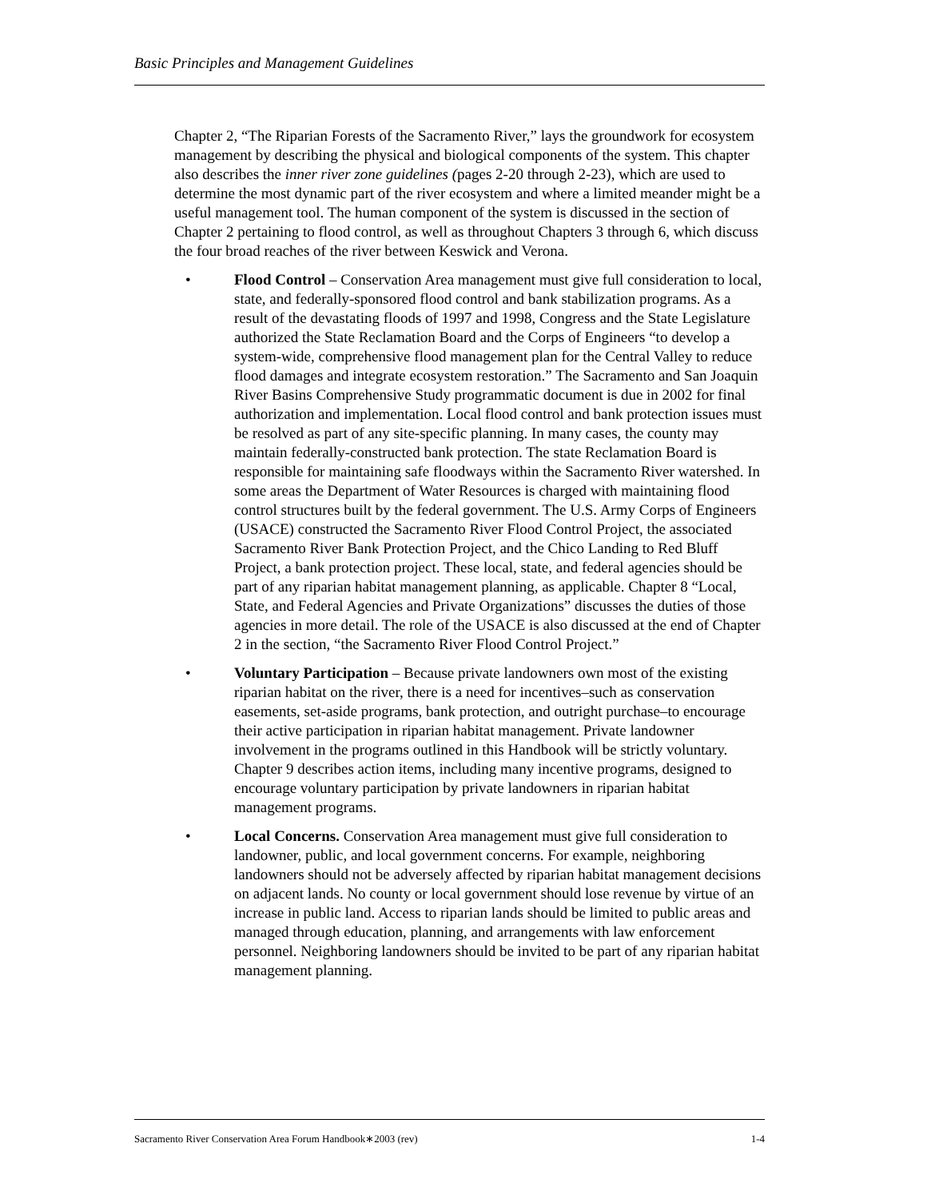Basic Principles and Management Guidelines
Chapter 2, “The Riparian Forests of the Sacramento River,” lays the groundwork for ecosystem management by describing the physical and biological components of the system. This chapter also describes the inner river zone guidelines (pages 2-20 through 2-23), which are used to determine the most dynamic part of the river ecosystem and where a limited meander might be a useful management tool. The human component of the system is discussed in the section of Chapter 2 pertaining to flood control, as well as throughout Chapters 3 through 6, which discuss the four broad reaches of the river between Keswick and Verona.
• Flood Control – Conservation Area management must give full consideration to local, state, and federally-sponsored flood control and bank stabilization programs. As a result of the devastating floods of 1997 and 1998, Congress and the State Legislature authorized the State Reclamation Board and the Corps of Engineers “to develop a system-wide, comprehensive flood management plan for the Central Valley to reduce flood damages and integrate ecosystem restoration.” The Sacramento and San Joaquin River Basins Comprehensive Study programmatic document is due in 2002 for final authorization and implementation. Local flood control and bank protection issues must be resolved as part of any site-specific planning. In many cases, the county may maintain federally-constructed bank protection. The state Reclamation Board is responsible for maintaining safe floodways within the Sacramento River watershed. In some areas the Department of Water Resources is charged with maintaining flood control structures built by the federal government. The U.S. Army Corps of Engineers (USACE) constructed the Sacramento River Flood Control Project, the associated Sacramento River Bank Protection Project, and the Chico Landing to Red Bluff Project, a bank protection project. These local, state, and federal agencies should be part of any riparian habitat management planning, as applicable. Chapter 8 “Local, State, and Federal Agencies and Private Organizations” discusses the duties of those agencies in more detail. The role of the USACE is also discussed at the end of Chapter 2 in the section, “the Sacramento River Flood Control Project.”
• Voluntary Participation – Because private landowners own most of the existing riparian habitat on the river, there is a need for incentives–such as conservation easements, set-aside programs, bank protection, and outright purchase–to encourage their active participation in riparian habitat management. Private landowner involvement in the programs outlined in this Handbook will be strictly voluntary. Chapter 9 describes action items, including many incentive programs, designed to encourage voluntary participation by private landowners in riparian habitat management programs.
• Local Concerns. Conservation Area management must give full consideration to landowner, public, and local government concerns. For example, neighboring landowners should not be adversely affected by riparian habitat management decisions on adjacent lands. No county or local government should lose revenue by virtue of an increase in public land. Access to riparian lands should be limited to public areas and managed through education, planning, and arrangements with law enforcement personnel. Neighboring landowners should be invited to be part of any riparian habitat management planning.
Sacramento River Conservation Area Forum Handbook∗2003 (rev) 1-4